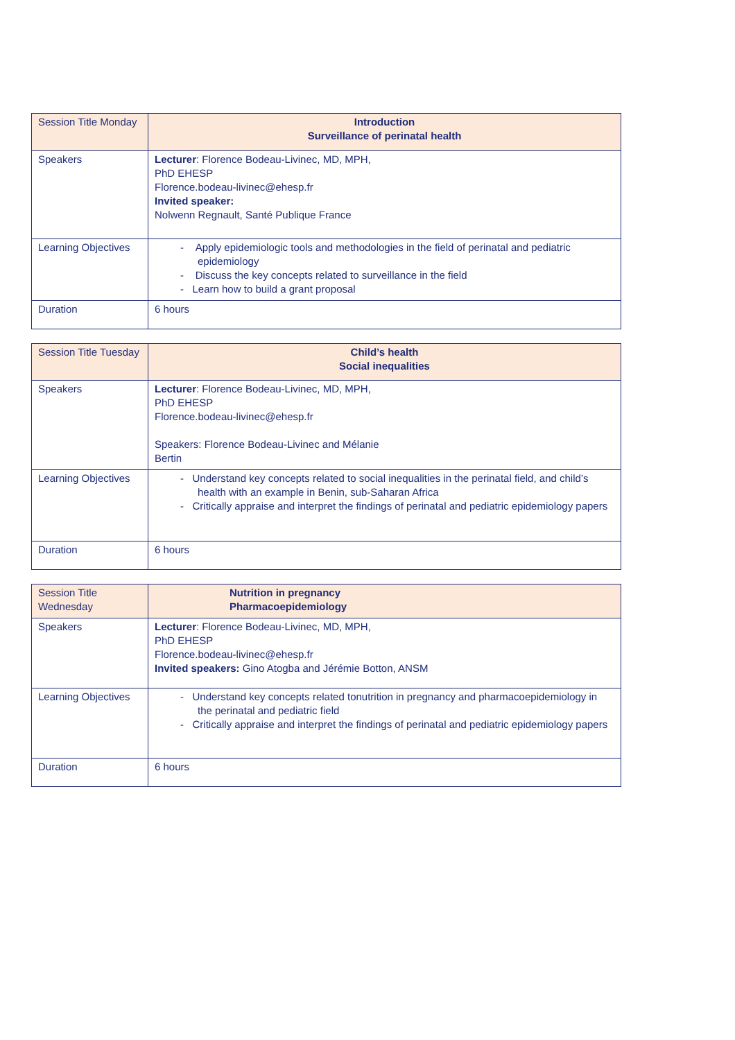| Session Title Monday | Introduction Surveillance of perinatal health |
| Speakers | Lecturer : Florence Bodeau-Livinec, MD, MPH, PhD EHESP Florence.bodeau-livinec@ehesp.fr Invited speaker: Nolwenn Regnault, Santé Publique France |
| Learning Objectives | - Apply epidemiologic tools and methodologies in the field of perinatal and pediatric epidemiology - Discuss the key concepts related to surveillance in the field - Learn how to build a grant proposal |
| Duration | 6 hours |
| Session Title Tuesday | Child’s health Social inequalities |
| Speakers | Lecturer : Florence Bodeau-Livinec, MD, MPH, PhD EHESP Florence.bodeau-livinec@ehesp.fr Speakers: Florence Bodeau-Livinec and Mélanie Bertin |
| Learning Objectives | - Understand key concepts related to social inequalities in the perinatal field, and child’s health with an example in Benin, sub-Saharan Africa - Critically appraise and interpret the findings of perinatal and pediatric epidemiology papers |
| Duration | 6 hours |
| Session Title Wednesday | Nutrition in pregnancy Pharmacoepidemiology |
| Speakers | Lecturer : Florence Bodeau-Livinec, MD, MPH, PhD EHESP Florence.bodeau-livinec@ehesp.fr Invited speakers: Gino Atogba and Jérémie Botton, ANSM |
| Learning Objectives | - Understand key concepts related tonutrition in pregnancy and pharmacoepidemiology in the perinatal and pediatric field - Critically appraise and interpret the findings of perinatal and pediatric epidemiology papers |
| Duration | 6 hours |